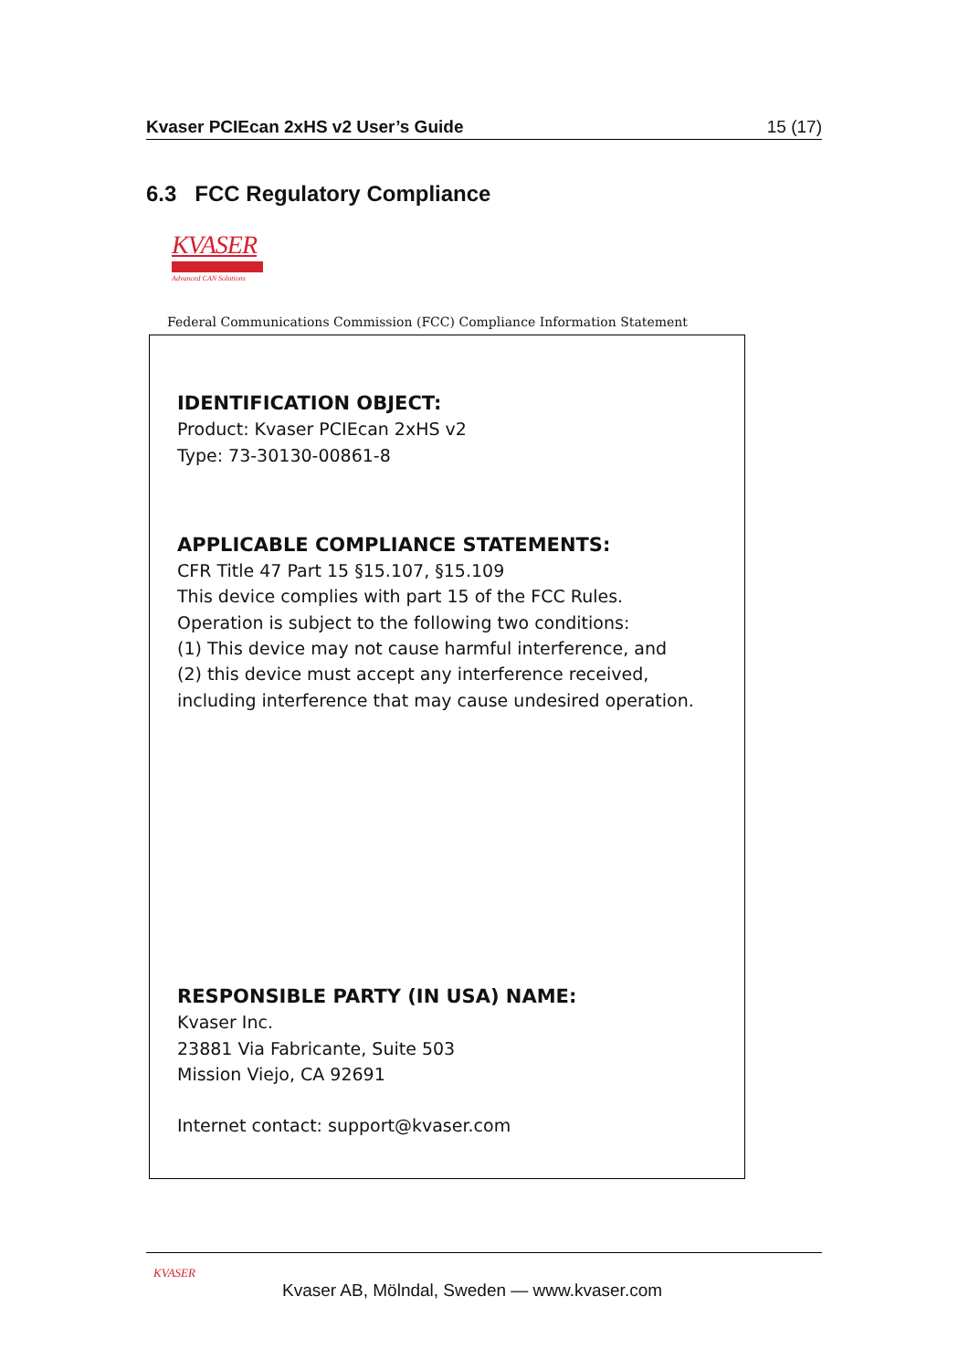Kvaser PCIEcan 2xHS v2 User’s Guide 15 (17)
6.3 FCC Regulatory Compliance
KVASER
Advanced CAN Solutions
Federal Communications Commission (FCC) Compliance Information Statement
IDENTIFICATION OBJECT:
Product: Kvaser PCIEcan 2xHS v2
Type: 73-30130-00861-8
APPLICABLE COMPLIANCE STATEMENTS:
CFR Title 47 Part 15 §15.107, §15.109
This device complies with part 15 of the FCC Rules.
Operation is subject to the following two conditions:
(1) This device may not cause harmful interference, and
(2) this device must accept any interference received,
including interference that may cause undesired operation.
RESPONSIBLE PARTY (IN USA) NAME:
Kvaser Inc.
23881 Via Fabricante, Suite 503
Mission Viejo, CA 92691
Internet contact: support@kvaser.com
KVASER
Kvaser AB, Mölndal, Sweden — www.kvaser.com